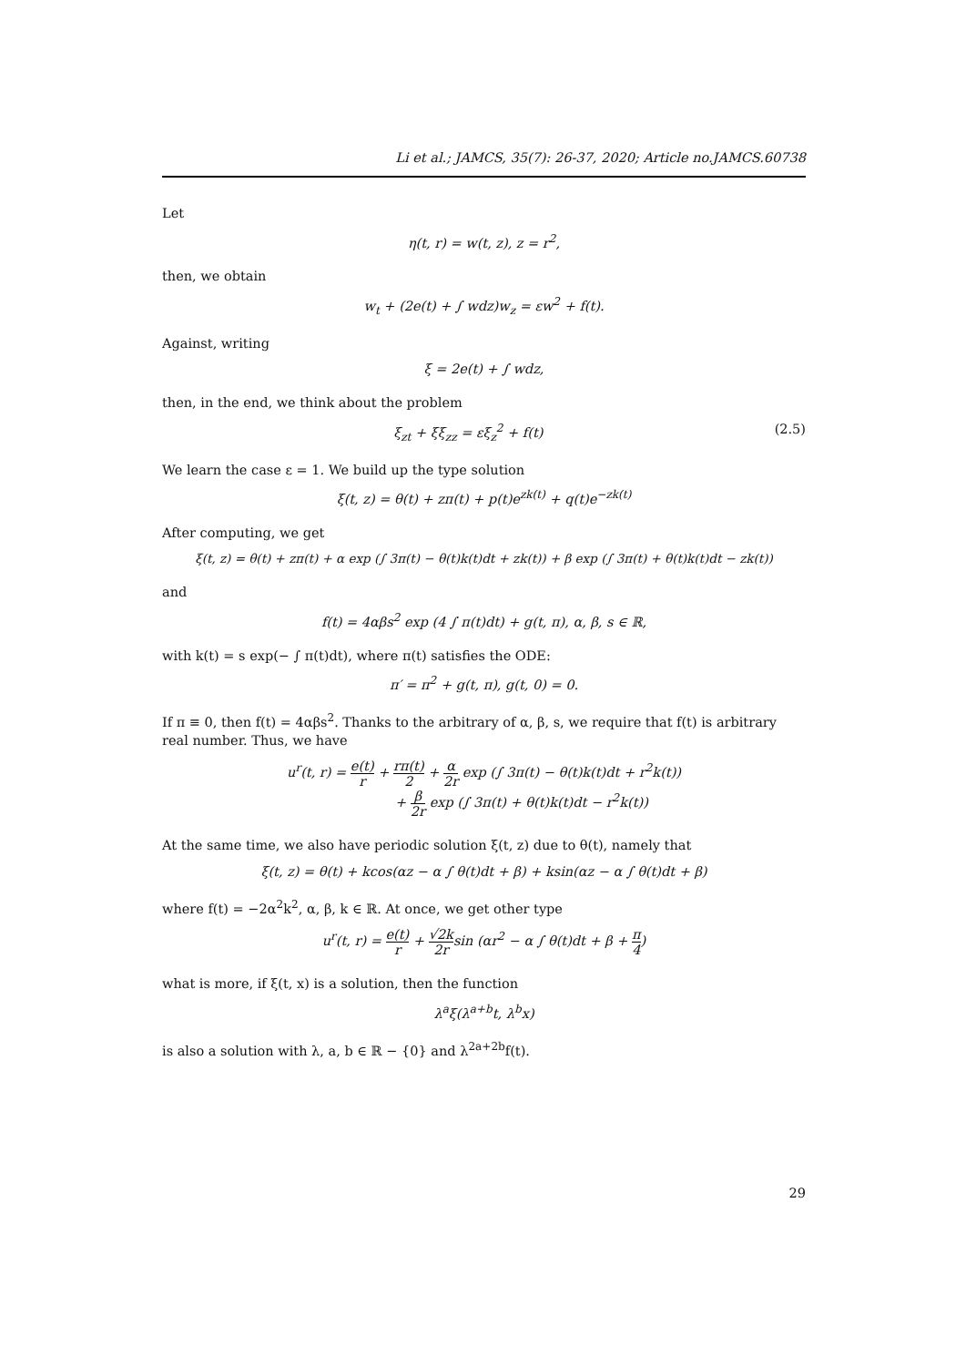Li et al.; JAMCS, 35(7): 26-37, 2020; Article no.JAMCS.60738
Let
η(t, r) = w(t, z), z = r<sup>2</sup>,
then, we obtain
w<sub>t</sub> + (2e(t) + ∫ wdz)w<sub>z</sub> = εw<sup>2</sup> + f(t).
Against, writing
ξ = 2e(t) + ∫ wdz,
then, in the end, we think about the problem
ξ<sub>zt</sub> + ξξ<sub>zz</sub> = εξ<sub>z</sub><sup>2</sup> + f(t) (2.5)
We learn the case ε = 1. We build up the type solution
ξ(t, z) = θ(t) + zπ(t) + p(t)e<sup>zk(t)</sup> + q(t)e<sup>−zk(t)</sup>
After computing, we get
ξ(t, z) = θ(t) + zπ(t) + α exp (∫ 3π(t) − θ(t)k(t)dt + zk(t)) + β exp (∫ 3π(t) + θ(t)k(t)dt − zk(t))
and
f(t) = 4αβs<sup>2</sup> exp (4 ∫ π(t)dt) + g(t, π), α, β, s ∈ ℝ,
with k(t) = s exp(− ∫ π(t)dt), where π(t) satisfies the ODE:
π′ = π<sup>2</sup> + g(t, π), g(t, 0) = 0.
If π ≡ 0, then f(t) = 4αβs<sup>2</sup>. Thanks to the arbitrary of α, β, s, we require that f(t) is arbitrary real number. Thus, we have
u<sup>r</sup>(t, r) = e(t) r + rπ(t) 2 + α 2r exp (∫ 3π(t) − θ(t)k(t)dt + r<sup>2</sup>k(t))
+ β 2r exp (∫ 3π(t) + θ(t)k(t)dt − r<sup>2</sup>k(t))
At the same time, we also have periodic solution ξ(t, z) due to θ(t), namely that
ξ(t, z) = θ(t) + kcos(αz − α ∫ θ(t)dt + β) + ksin(αz − α ∫ θ(t)dt + β)
where f(t) = −2α<sup>2</sup>k<sup>2</sup>, α, β, k ∈ ℝ. At once, we get other type
u<sup>r</sup>(t, r) = e(t) r + √2k 2rsin (αr<sup>2</sup> − α ∫ θ(t)dt + β + π 4)
what is more, if ξ(t, x) is a solution, then the function
λ<sup>a</sup>ξ(λ<sup>a+b</sup>t, λ<sup>b</sup>x)
is also a solution with λ, a, b ∈ ℝ − {0} and λ<sup>2a+2b</sup>f(t).
29